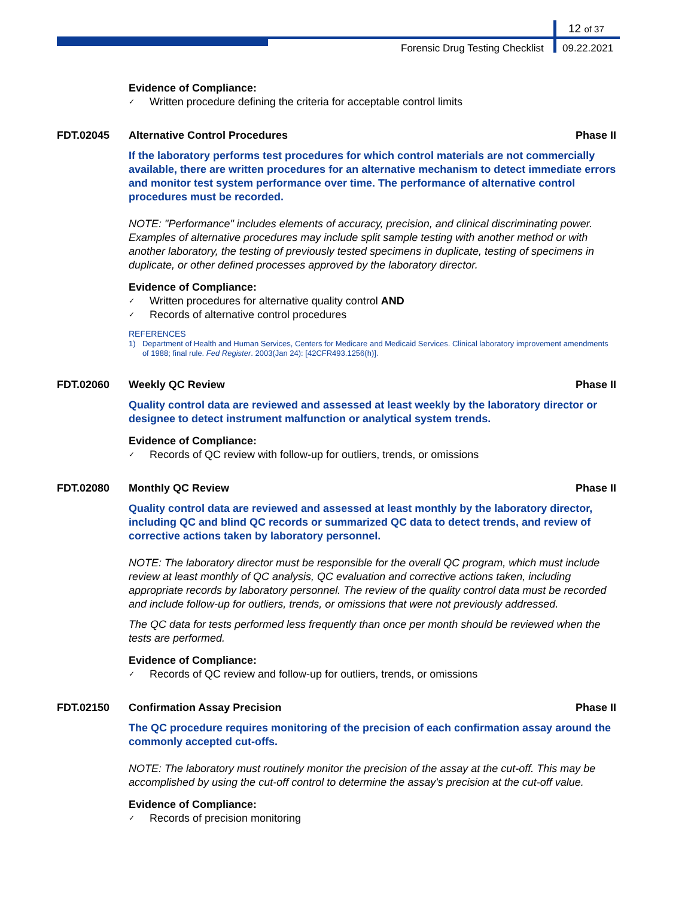12 of 37
Forensic Drug Testing Checklist
09.22.2021
Evidence of Compliance:
✓ Written procedure defining the criteria for acceptable control limits
FDT.02045 Alternative Control Procedures Phase II
If the laboratory performs test procedures for which control materials are not commercially available, there are written procedures for an alternative mechanism to detect immediate errors and monitor test system performance over time. The performance of alternative control procedures must be recorded.
NOTE: "Performance" includes elements of accuracy, precision, and clinical discriminating power. Examples of alternative procedures may include split sample testing with another method or with another laboratory, the testing of previously tested specimens in duplicate, testing of specimens in duplicate, or other defined processes approved by the laboratory director.
Evidence of Compliance:
✓ Written procedures for alternative quality control AND
✓ Records of alternative control procedures
REFERENCES
1) Department of Health and Human Services, Centers for Medicare and Medicaid Services. Clinical laboratory improvement amendments of 1988; final rule. Fed Register. 2003(Jan 24): [42CFR493.1256(h)].
FDT.02060 Weekly QC Review Phase II
Quality control data are reviewed and assessed at least weekly by the laboratory director or designee to detect instrument malfunction or analytical system trends.
Evidence of Compliance:
✓ Records of QC review with follow-up for outliers, trends, or omissions
FDT.02080 Monthly QC Review Phase II
Quality control data are reviewed and assessed at least monthly by the laboratory director, including QC and blind QC records or summarized QC data to detect trends, and review of corrective actions taken by laboratory personnel.
NOTE: The laboratory director must be responsible for the overall QC program, which must include review at least monthly of QC analysis, QC evaluation and corrective actions taken, including appropriate records by laboratory personnel. The review of the quality control data must be recorded and include follow-up for outliers, trends, or omissions that were not previously addressed.
The QC data for tests performed less frequently than once per month should be reviewed when the tests are performed.
Evidence of Compliance:
✓ Records of QC review and follow-up for outliers, trends, or omissions
FDT.02150 Confirmation Assay Precision Phase II
The QC procedure requires monitoring of the precision of each confirmation assay around the commonly accepted cut-offs.
NOTE: The laboratory must routinely monitor the precision of the assay at the cut-off. This may be accomplished by using the cut-off control to determine the assay's precision at the cut-off value.
Evidence of Compliance:
✓ Records of precision monitoring